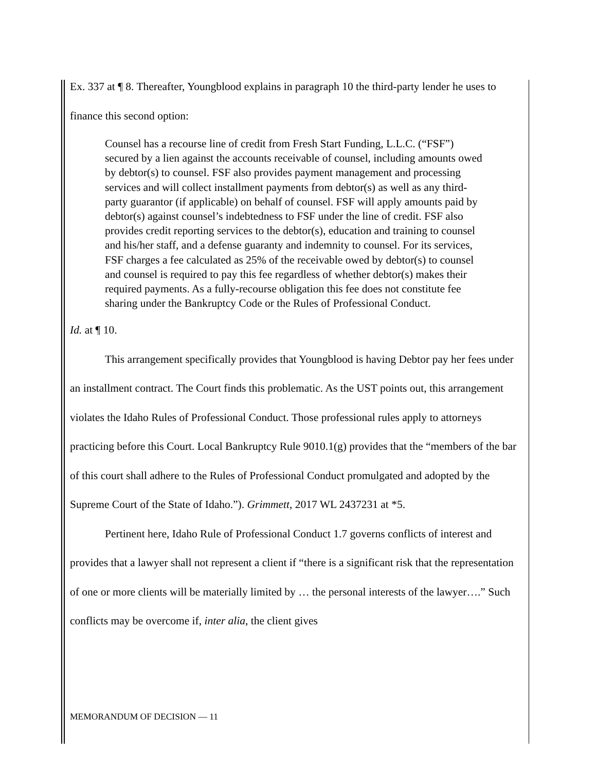Ex. 337 at ¶ 8. Thereafter, Youngblood explains in paragraph 10 the third-party lender he uses to finance this second option:
Counsel has a recourse line of credit from Fresh Start Funding, L.L.C. (“FSF”) secured by a lien against the accounts receivable of counsel, including amounts owed by debtor(s) to counsel. FSF also provides payment management and processing services and will collect installment payments from debtor(s) as well as any third-party guarantor (if applicable) on behalf of counsel. FSF will apply amounts paid by debtor(s) against counsel’s indebtedness to FSF under the line of credit. FSF also provides credit reporting services to the debtor(s), education and training to counsel and his/her staff, and a defense guaranty and indemnity to counsel. For its services, FSF charges a fee calculated as 25% of the receivable owed by debtor(s) to counsel and counsel is required to pay this fee regardless of whether debtor(s) makes their required payments. As a fully-recourse obligation this fee does not constitute fee sharing under the Bankruptcy Code or the Rules of Professional Conduct.
Id. at ¶ 10.
This arrangement specifically provides that Youngblood is having Debtor pay her fees under an installment contract. The Court finds this problematic. As the UST points out, this arrangement violates the Idaho Rules of Professional Conduct. Those professional rules apply to attorneys practicing before this Court. Local Bankruptcy Rule 9010.1(g) provides that the “members of the bar of this court shall adhere to the Rules of Professional Conduct promulgated and adopted by the Supreme Court of the State of Idaho.”). Grimmett, 2017 WL 2437231 at *5.
Pertinent here, Idaho Rule of Professional Conduct 1.7 governs conflicts of interest and provides that a lawyer shall not represent a client if “there is a significant risk that the representation of one or more clients will be materially limited by … the personal interests of the lawyer….” Such conflicts may be overcome if, inter alia, the client gives
MEMORANDUM OF DECISION — 11